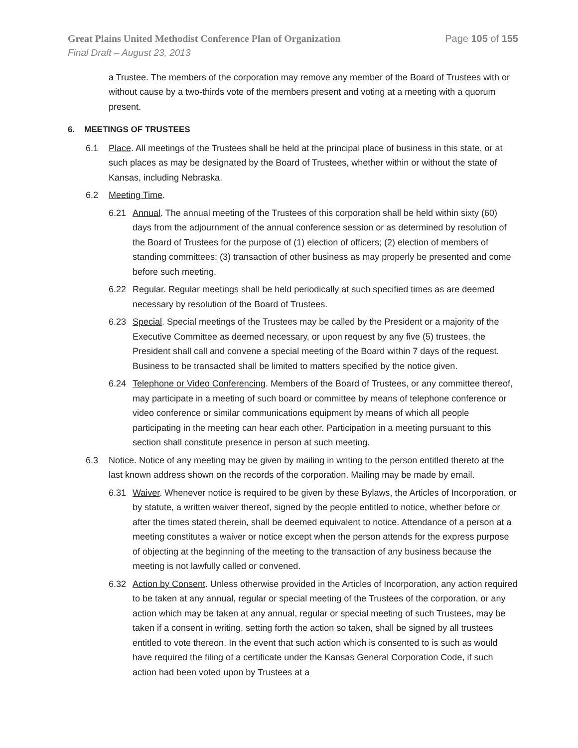Great Plains United Methodist Conference Plan of Organization Page 105 of 155
Final Draft – August 23, 2013
a Trustee. The members of the corporation may remove any member of the Board of Trustees with or without cause by a two-thirds vote of the members present and voting at a meeting with a quorum present.
6. MEETINGS OF TRUSTEES
6.1 Place. All meetings of the Trustees shall be held at the principal place of business in this state, or at such places as may be designated by the Board of Trustees, whether within or without the state of Kansas, including Nebraska.
6.2 Meeting Time.
6.21 Annual. The annual meeting of the Trustees of this corporation shall be held within sixty (60) days from the adjournment of the annual conference session or as determined by resolution of the Board of Trustees for the purpose of (1) election of officers; (2) election of members of standing committees; (3) transaction of other business as may properly be presented and come before such meeting.
6.22 Regular. Regular meetings shall be held periodically at such specified times as are deemed necessary by resolution of the Board of Trustees.
6.23 Special. Special meetings of the Trustees may be called by the President or a majority of the Executive Committee as deemed necessary, or upon request by any five (5) trustees, the President shall call and convene a special meeting of the Board within 7 days of the request. Business to be transacted shall be limited to matters specified by the notice given.
6.24 Telephone or Video Conferencing. Members of the Board of Trustees, or any committee thereof, may participate in a meeting of such board or committee by means of telephone conference or video conference or similar communications equipment by means of which all people participating in the meeting can hear each other. Participation in a meeting pursuant to this section shall constitute presence in person at such meeting.
6.3 Notice. Notice of any meeting may be given by mailing in writing to the person entitled thereto at the last known address shown on the records of the corporation. Mailing may be made by email.
6.31 Waiver. Whenever notice is required to be given by these Bylaws, the Articles of Incorporation, or by statute, a written waiver thereof, signed by the people entitled to notice, whether before or after the times stated therein, shall be deemed equivalent to notice. Attendance of a person at a meeting constitutes a waiver or notice except when the person attends for the express purpose of objecting at the beginning of the meeting to the transaction of any business because the meeting is not lawfully called or convened.
6.32 Action by Consent. Unless otherwise provided in the Articles of Incorporation, any action required to be taken at any annual, regular or special meeting of the Trustees of the corporation, or any action which may be taken at any annual, regular or special meeting of such Trustees, may be taken if a consent in writing, setting forth the action so taken, shall be signed by all trustees entitled to vote thereon. In the event that such action which is consented to is such as would have required the filing of a certificate under the Kansas General Corporation Code, if such action had been voted upon by Trustees at a